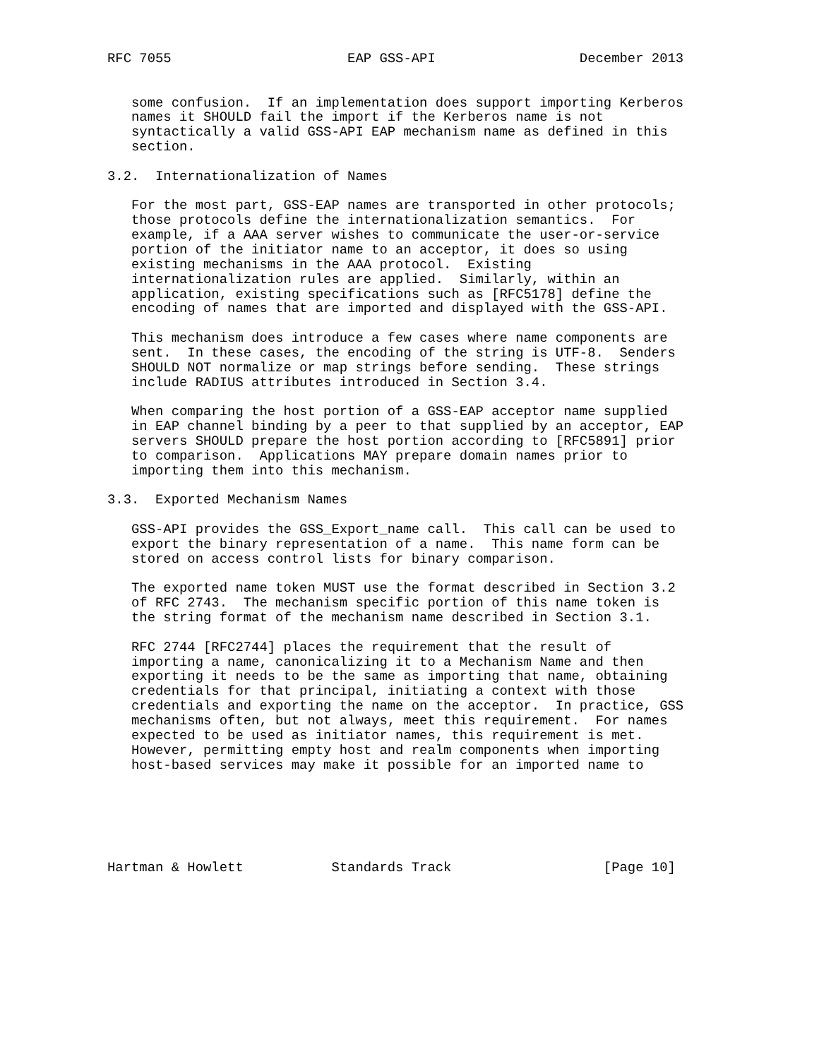RFC 7055                      EAP GSS-API                  December 2013


   some confusion.  If an implementation does support importing Kerberos
   names it SHOULD fail the import if the Kerberos name is not
   syntactically a valid GSS-API EAP mechanism name as defined in this
   section.

3.2.  Internationalization of Names

   For the most part, GSS-EAP names are transported in other protocols;
   those protocols define the internationalization semantics.  For
   example, if a AAA server wishes to communicate the user-or-service
   portion of the initiator name to an acceptor, it does so using
   existing mechanisms in the AAA protocol.  Existing
   internationalization rules are applied.  Similarly, within an
   application, existing specifications such as [RFC5178] define the
   encoding of names that are imported and displayed with the GSS-API.

   This mechanism does introduce a few cases where name components are
   sent.  In these cases, the encoding of the string is UTF-8.  Senders
   SHOULD NOT normalize or map strings before sending.  These strings
   include RADIUS attributes introduced in Section 3.4.

   When comparing the host portion of a GSS-EAP acceptor name supplied
   in EAP channel binding by a peer to that supplied by an acceptor, EAP
   servers SHOULD prepare the host portion according to [RFC5891] prior
   to comparison.  Applications MAY prepare domain names prior to
   importing them into this mechanism.

3.3.  Exported Mechanism Names

   GSS-API provides the GSS_Export_name call.  This call can be used to
   export the binary representation of a name.  This name form can be
   stored on access control lists for binary comparison.

   The exported name token MUST use the format described in Section 3.2
   of RFC 2743.  The mechanism specific portion of this name token is
   the string format of the mechanism name described in Section 3.1.

   RFC 2744 [RFC2744] places the requirement that the result of
   importing a name, canonicalizing it to a Mechanism Name and then
   exporting it needs to be the same as importing that name, obtaining
   credentials for that principal, initiating a context with those
   credentials and exporting the name on the acceptor.  In practice, GSS
   mechanisms often, but not always, meet this requirement.  For names
   expected to be used as initiator names, this requirement is met.
   However, permitting empty host and realm components when importing
   host-based services may make it possible for an imported name to






Hartman & Howlett           Standards Track                   [Page 10]